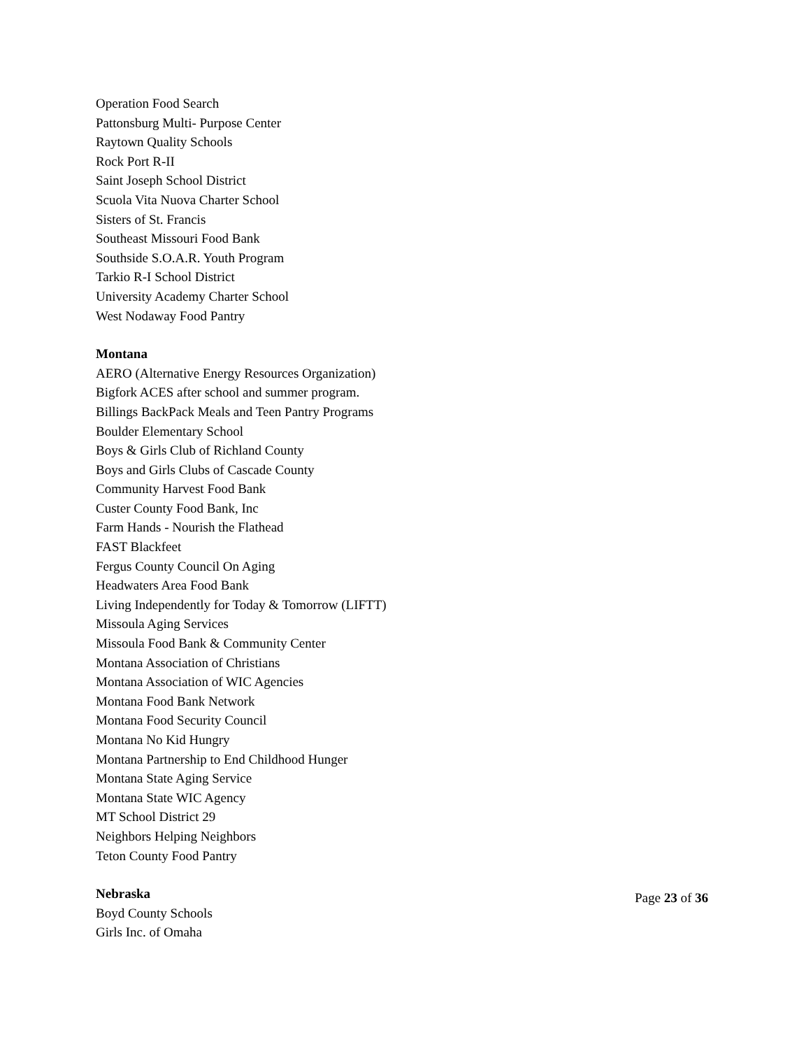Operation Food Search
Pattonsburg Multi- Purpose Center
Raytown Quality Schools
Rock Port R-II
Saint Joseph School District
Scuola Vita Nuova Charter School
Sisters of St. Francis
Southeast Missouri Food Bank
Southside S.O.A.R. Youth Program
Tarkio R-I School District
University Academy Charter School
West Nodaway Food Pantry
Montana
AERO (Alternative Energy Resources Organization)
Bigfork ACES after school and summer program.
Billings BackPack Meals and Teen Pantry Programs
Boulder Elementary School
Boys & Girls Club of Richland County
Boys and Girls Clubs of Cascade County
Community Harvest Food Bank
Custer County Food Bank, Inc
Farm Hands - Nourish the Flathead
FAST Blackfeet
Fergus County Council On Aging
Headwaters Area Food Bank
Living Independently for Today & Tomorrow (LIFTT)
Missoula Aging Services
Missoula Food Bank & Community Center
Montana Association of Christians
Montana Association of WIC Agencies
Montana Food Bank Network
Montana Food Security Council
Montana No Kid Hungry
Montana Partnership to End Childhood Hunger
Montana State Aging Service
Montana State WIC Agency
MT School District 29
Neighbors Helping Neighbors
Teton County Food Pantry
Nebraska
Boyd County Schools
Girls Inc. of Omaha
Page 23 of 36